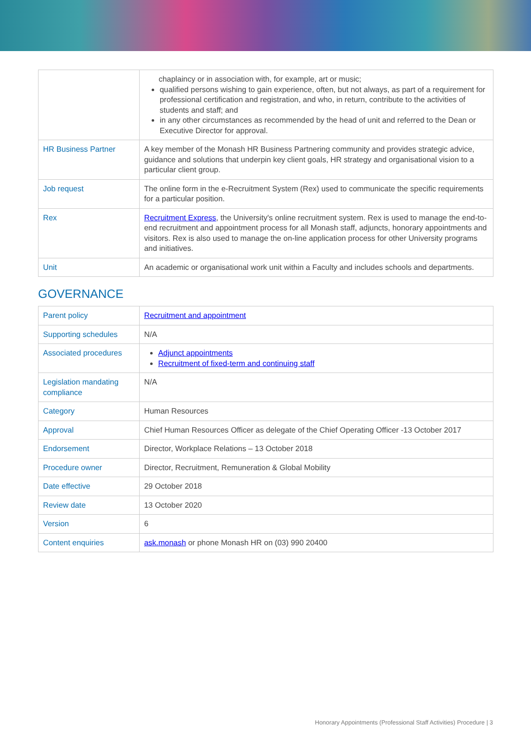| | chaplaincy or in association with, for example, art or music; qualified persons wishing to gain experience, often, but not always, as part of a requirement for professional certification and registration, and who, in return, contribute to the activities of students and staff; and in any other circumstances as recommended by the head of unit and referred to the Dean or Executive Director for approval. |
| HR Business Partner | A key member of the Monash HR Business Partnering community and provides strategic advice, guidance and solutions that underpin key client goals, HR strategy and organisational vision to a particular client group. |
| Job request | The online form in the e-Recruitment System (Rex) used to communicate the specific requirements for a particular position. |
| Rex | Recruitment Express , the University's online recruitment system. Rex is used to manage the end-to-end recruitment and appointment process for all Monash staff, adjuncts, honorary appointments and visitors. Rex is also used to manage the on-line application process for other University programs and initiatives. |
| Unit | An academic or organisational work unit within a Faculty and includes schools and departments. |
GOVERNANCE
| Parent policy | Recruitment and appointment |
| Supporting schedules | N/A |
| Associated procedures | Adjunct appointments Recruitment of fixed-term and continuing staff |
| Legislation mandating compliance | N/A |
| Category | Human Resources |
| Approval | Chief Human Resources Officer as delegate of the Chief Operating Officer -13 October 2017 |
| Endorsement | Director, Workplace Relations – 13 October 2018 |
| Procedure owner | Director, Recruitment, Remuneration & Global Mobility |
| Date effective | 29 October 2018 |
| Review date | 13 October 2020 |
| Version | 6 |
| Content enquiries | ask.monash or phone Monash HR on (03) 990 20400 |
Honorary Appointments (Professional Staff Activities) Procedure | 3